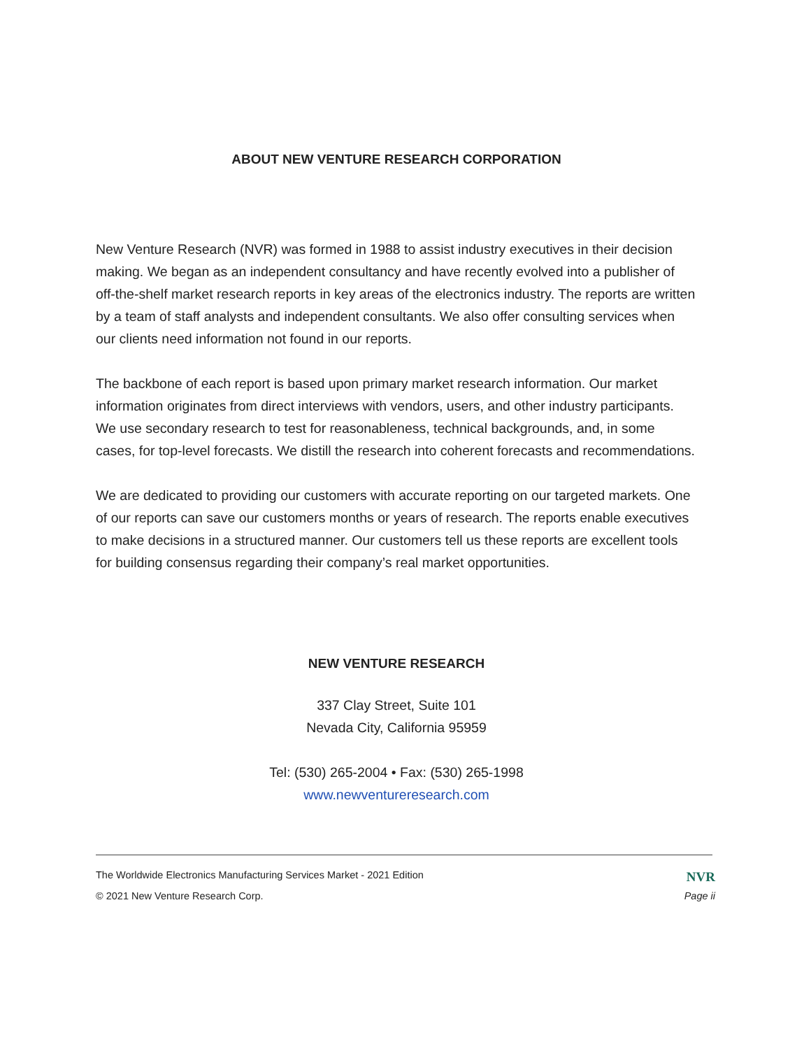ABOUT NEW VENTURE RESEARCH CORPORATION
New Venture Research (NVR) was formed in 1988 to assist industry executives in their decision making. We began as an independent consultancy and have recently evolved into a publisher of off-the-shelf market research reports in key areas of the electronics industry. The reports are written by a team of staff analysts and independent consultants. We also offer consulting services when our clients need information not found in our reports.
The backbone of each report is based upon primary market research information. Our market information originates from direct interviews with vendors, users, and other industry participants. We use secondary research to test for reasonableness, technical backgrounds, and, in some cases, for top-level forecasts. We distill the research into coherent forecasts and recommendations.
We are dedicated to providing our customers with accurate reporting on our targeted markets. One of our reports can save our customers months or years of research. The reports enable executives to make decisions in a structured manner. Our customers tell us these reports are excellent tools for building consensus regarding their company’s real market opportunities.
NEW VENTURE RESEARCH
337 Clay Street, Suite 101
Nevada City, California 95959
Tel: (530) 265-2004 • Fax: (530) 265-1998
www.newventureresearch.com
The Worldwide Electronics Manufacturing Services Market - 2021 Edition NVR
© 2021 New Venture Research Corp. Page ii